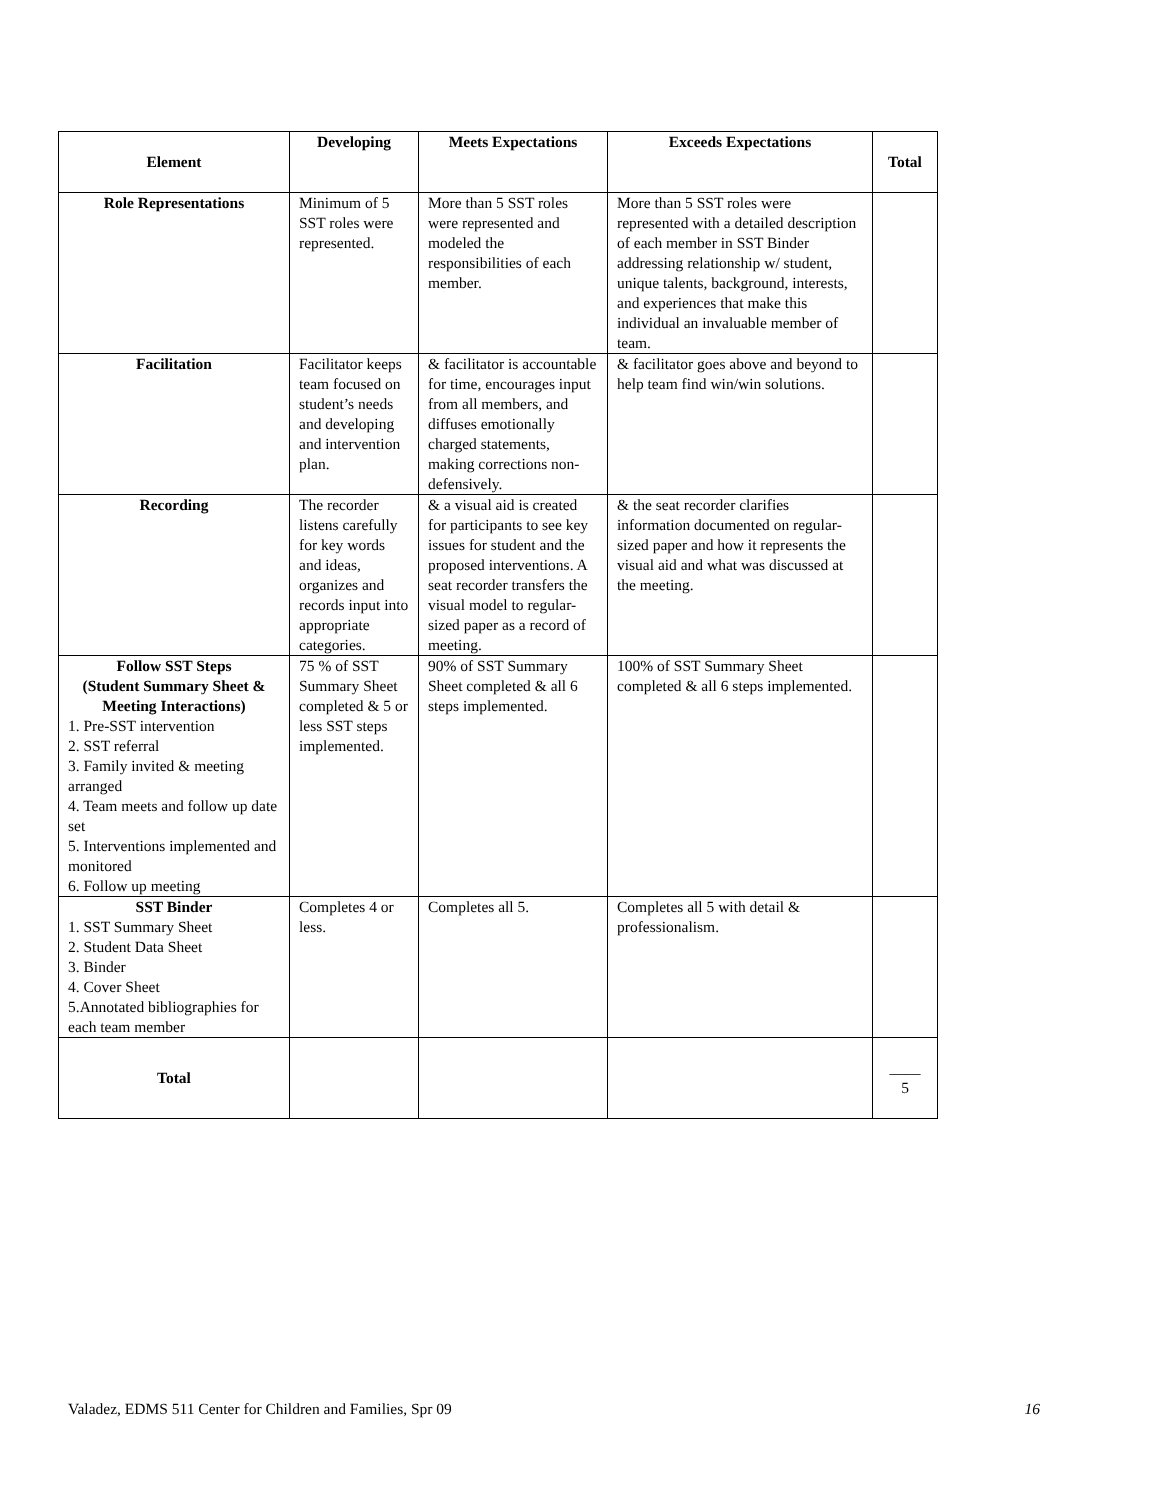| Element | Developing | Meets Expectations | Exceeds Expectations | Total |
| --- | --- | --- | --- | --- |
| Role Representations | Minimum of 5 SST roles were represented. | More than 5 SST roles were represented and modeled the responsibilities of each member. | More than 5 SST roles were represented with a detailed description of each member in SST Binder addressing relationship w/ student, unique talents, background, interests, and experiences that make this individual an invaluable member of team. | |
| Facilitation | Facilitator keeps team focused on student’s needs and developing and intervention plan. | & facilitator is accountable for time, encourages input from all members, and diffuses emotionally charged statements, making corrections non-defensively. | & facilitator goes above and beyond to help team find win/win solutions. | |
| Recording | The recorder listens carefully for key words and ideas, organizes and records input into appropriate categories. | & a visual aid is created for participants to see key issues for student and the proposed interventions. A seat recorder transfers the visual model to regular-sized paper as a record of meeting. | & the seat recorder clarifies information documented on regular-sized paper and how it represents the visual aid and what was discussed at the meeting. | |
| Follow SST Steps (Student Summary Sheet & Meeting Interactions) 1. Pre-SST intervention 2. SST referral 3. Family invited & meeting arranged 4. Team meets and follow up date set 5. Interventions implemented and monitored 6. Follow up meeting | 75 % of SST Summary Sheet completed & 5 or less SST steps implemented. | 90% of SST Summary Sheet completed & all 6 steps implemented. | 100% of SST Summary Sheet completed & all 6 steps implemented. | |
| SST Binder 1. SST Summary Sheet 2. Student Data Sheet 3. Binder 4. Cover Sheet 5.Annotated bibliographies for each team member | Completes 4 or less. | Completes all 5. | Completes all 5 with detail & professionalism. | |
| Total | | | | ____ 5 |
Valadez, EDMS 511 Center for Children and Families, Spr 09 16